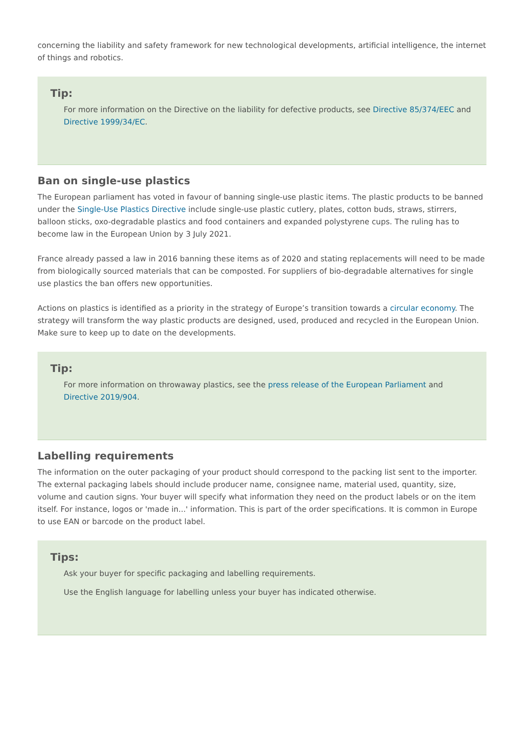concerning the liability and safety framework for new technological developments, artificial intelligence, the internet of things and robotics.
Tip:
For more information on the Directive on the liability for defective products, see Directive 85/374/EEC and Directive 1999/34/EC.
Ban on single-use plastics
The European parliament has voted in favour of banning single-use plastic items. The plastic products to be banned under the Single-Use Plastics Directive include single-use plastic cutlery, plates, cotton buds, straws, stirrers, balloon sticks, oxo-degradable plastics and food containers and expanded polystyrene cups. The ruling has to become law in the European Union by 3 July 2021.
France already passed a law in 2016 banning these items as of 2020 and stating replacements will need to be made from biologically sourced materials that can be composted. For suppliers of bio-degradable alternatives for single use plastics the ban offers new opportunities.
Actions on plastics is identified as a priority in the strategy of Europe’s transition towards a circular economy. The strategy will transform the way plastic products are designed, used, produced and recycled in the European Union. Make sure to keep up to date on the developments.
Tip:
For more information on throwaway plastics, see the press release of the European Parliament and Directive 2019/904.
Labelling requirements
The information on the outer packaging of your product should correspond to the packing list sent to the importer. The external packaging labels should include producer name, consignee name, material used, quantity, size, volume and caution signs. Your buyer will specify what information they need on the product labels or on the item itself. For instance, logos or 'made in...' information. This is part of the order specifications. It is common in Europe to use EAN or barcode on the product label.
Tips:
Ask your buyer for specific packaging and labelling requirements.
Use the English language for labelling unless your buyer has indicated otherwise.